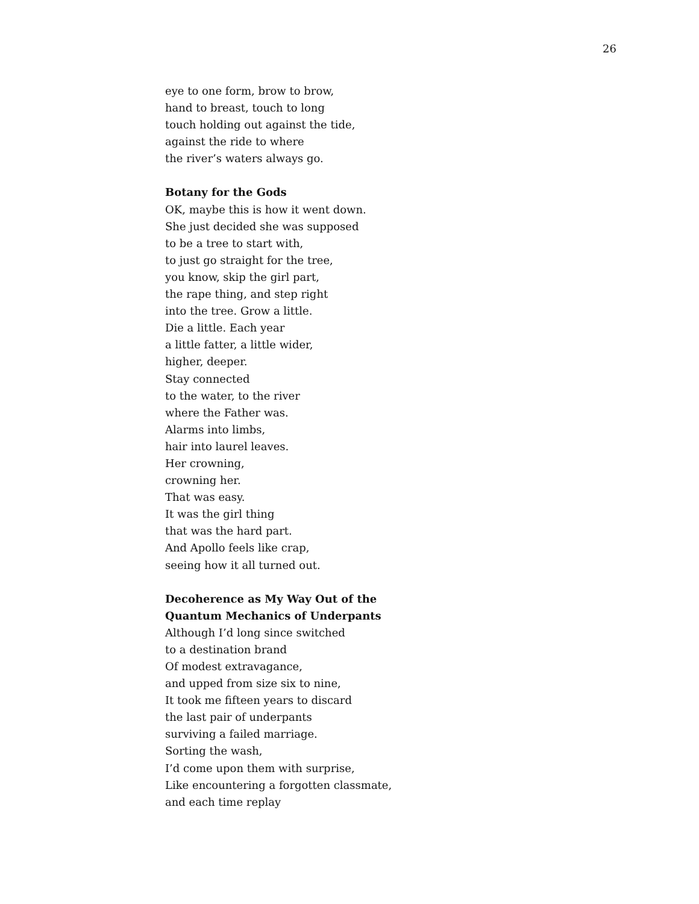26
eye to one form, brow to brow,
hand to breast, touch to long
touch holding out against the tide,
against the ride to where
the river’s waters always go.
Botany for the Gods
OK, maybe this is how it went down.
She just decided she was supposed
to be a tree to start with,
to just go straight for the tree,
you know, skip the girl part,
the rape thing, and step right
into the tree. Grow a little.
Die a little. Each year
a little fatter, a little wider,
higher, deeper.
Stay connected
to the water, to the river
where the Father was.
Alarms into limbs,
hair into laurel leaves.
Her crowning,
crowning her.
That was easy.
It was the girl thing
that was the hard part.
And Apollo feels like crap,
seeing how it all turned out.
Decoherence as My Way Out of the
Quantum Mechanics of Underpants
Although I’d long since switched
to a destination brand
Of modest extravagance,
and upped from size six to nine,
It took me fifteen years to discard
the last pair of underpants
surviving a failed marriage.
Sorting the wash,
I’d come upon them with surprise,
Like encountering a forgotten classmate,
and each time replay